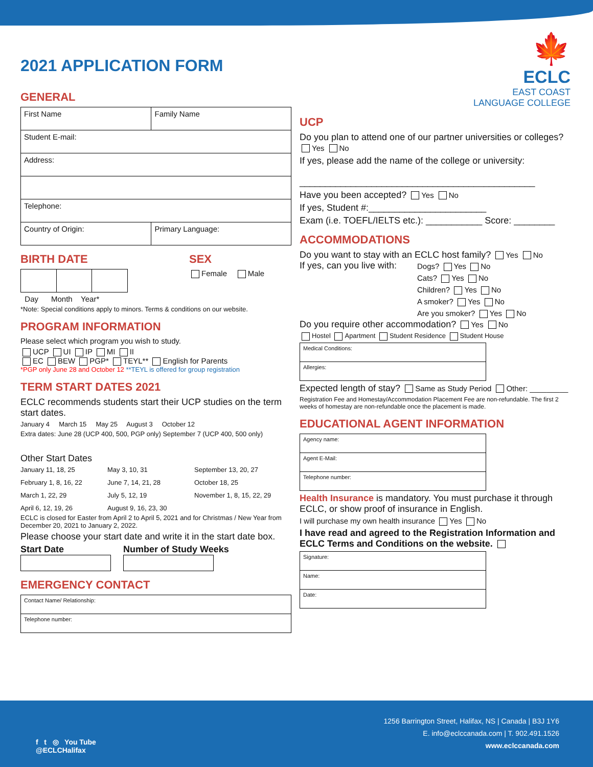2021 APPLICATION FORM
GENERAL
| First Name | Family Name |
| Student E-mail: | |
| Address: | |
| Telephone: | |
| Country of Origin: | Primary Language: |
BIRTH DATE
Day Month Year*
SEX
Female Male
*Note: Special conditions apply to minors. Terms & conditions on our website.
PROGRAM INFORMATION
Please select which program you wish to study.
UCP UI IP MI II
EC BEW PGP* TEYL** English for Parents
*PGP only June 28 and October 12 **TEYL is offered for group registration
TERM START DATES 2021
ECLC recommends students start their UCP studies on the term start dates.
January 4 March 15 May 25 August 3 October 12
Extra dates: June 28 (UCP 400, 500, PGP only) September 7 (UCP 400, 500 only)
Other Start Dates
January 11, 18, 25 May 3, 10, 31 September 13, 20, 27 February 1, 8, 16, 22 June 7, 14, 21, 28 October 18, 25 March 1, 22, 29 July 5, 12, 19 November 1, 8, 15, 22, 29 April 6, 12, 19, 26 August 9, 16, 23, 30
ECLC is closed for Easter from April 2 to April 5, 2021 and for Christmas / New Year from December 20, 2021 to January 2, 2022.
Please choose your start date and write it in the start date box.
Start Date Number of Study Weeks
EMERGENCY CONTACT
| Contact Name/ Relationship: |
| Telephone number: |
🍁
ECLC
EAST COAST
LANGUAGE COLLEGE
UCP
Do you plan to attend one of our partner universities or colleges? Yes No
If yes, please add the name of the college or university:
______________________________________________
Have you been accepted? Yes No
If yes, Student #:_______________________
Exam (i.e. TOEFL/IELTS etc.): ___________ Score: ________
ACCOMMODATIONS
Do you want to stay with an ECLC host family? Yes No
If yes, can you live with:
Dogs? Yes No
Cats? Yes No
Children? Yes No
A smoker? Yes No
Are you smoker? Yes No
Do you require other accommodation? Yes No
Hostel Apartment Student Residence Student House
| Medical Conditions: |
| Allergies: |
Expected length of stay? Same as Study Period Other: _________
Registration Fee and Homestay/Accommodation Placement Fee are non-refundable. The first 2 weeks of homestay are non-refundable once the placement is made.
EDUCATIONAL AGENT INFORMATION
| Agency name: |
| Agent E-Mail: |
| Telephone number: |
Health Insurance is mandatory. You must purchase it through ECLC, or show proof of insurance in English.
I will purchase my own health insurance Yes No
I have read and agreed to the Registration Information and ECLC Terms and Conditions on the website.
| Signature: |
| Name: |
| Date: |
f t ◎ You Tube
@ECLCHalifax
1256 Barrington Street, Halifax, NS | Canada | B3J 1Y6
E. info@eclccanada.com | T. 902.491.1526
www.eclccanada.com